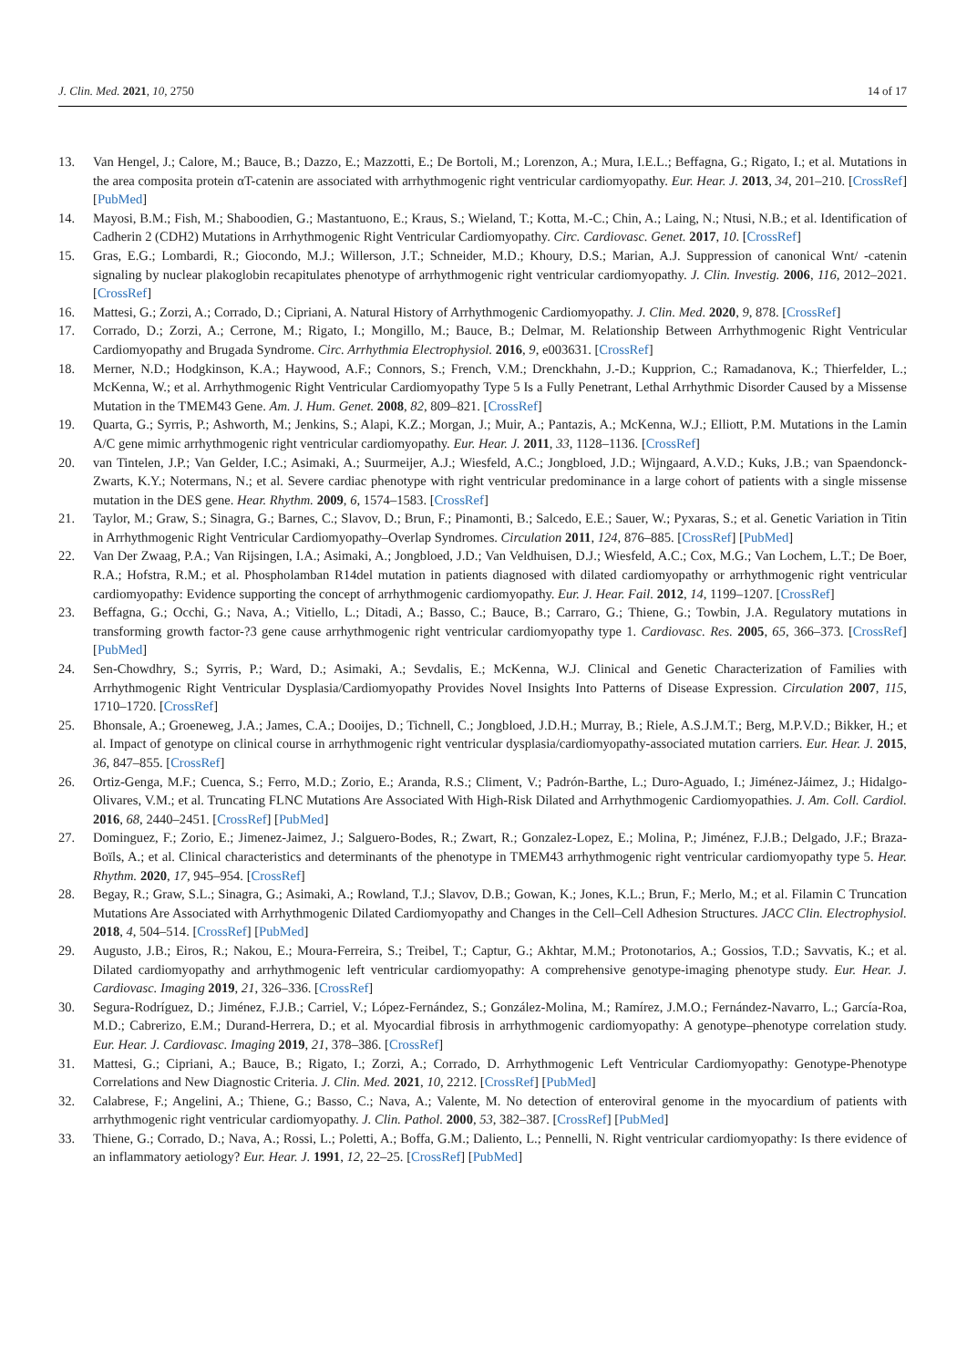J. Clin. Med. 2021, 10, 2750 14 of 17
13. Van Hengel, J.; Calore, M.; Bauce, B.; Dazzo, E.; Mazzotti, E.; De Bortoli, M.; Lorenzon, A.; Mura, I.E.L.; Beffagna, G.; Rigato, I.; et al. Mutations in the area composita protein αT-catenin are associated with arrhythmogenic right ventricular cardiomyopathy. Eur. Hear. J. 2013, 34, 201–210. [CrossRef] [PubMed]
14. Mayosi, B.M.; Fish, M.; Shaboodien, G.; Mastantuono, E.; Kraus, S.; Wieland, T.; Kotta, M.-C.; Chin, A.; Laing, N.; Ntusi, N.B.; et al. Identification of Cadherin 2 (CDH2) Mutations in Arrhythmogenic Right Ventricular Cardiomyopathy. Circ. Cardiovasc. Genet. 2017, 10. [CrossRef]
15. Gras, E.G.; Lombardi, R.; Giocondo, M.J.; Willerson, J.T.; Schneider, M.D.; Khoury, D.S.; Marian, A.J. Suppression of canonical Wnt/ -catenin signaling by nuclear plakoglobin recapitulates phenotype of arrhythmogenic right ventricular cardiomyopathy. J. Clin. Investig. 2006, 116, 2012–2021. [CrossRef]
16. Mattesi, G.; Zorzi, A.; Corrado, D.; Cipriani, A. Natural History of Arrhythmogenic Cardiomyopathy. J. Clin. Med. 2020, 9, 878. [CrossRef]
17. Corrado, D.; Zorzi, A.; Cerrone, M.; Rigato, I.; Mongillo, M.; Bauce, B.; Delmar, M. Relationship Between Arrhythmogenic Right Ventricular Cardiomyopathy and Brugada Syndrome. Circ. Arrhythmia Electrophysiol. 2016, 9, e003631. [CrossRef]
18. Merner, N.D.; Hodgkinson, K.A.; Haywood, A.F.; Connors, S.; French, V.M.; Drenckhahn, J.-D.; Kupprion, C.; Ramadanova, K.; Thierfelder, L.; McKenna, W.; et al. Arrhythmogenic Right Ventricular Cardiomyopathy Type 5 Is a Fully Penetrant, Lethal Arrhythmic Disorder Caused by a Missense Mutation in the TMEM43 Gene. Am. J. Hum. Genet. 2008, 82, 809–821. [CrossRef]
19. Quarta, G.; Syrris, P.; Ashworth, M.; Jenkins, S.; Alapi, K.Z.; Morgan, J.; Muir, A.; Pantazis, A.; McKenna, W.J.; Elliott, P.M. Mutations in the Lamin A/C gene mimic arrhythmogenic right ventricular cardiomyopathy. Eur. Hear. J. 2011, 33, 1128–1136. [CrossRef]
20. van Tintelen, J.P.; Van Gelder, I.C.; Asimaki, A.; Suurmeijer, A.J.; Wiesfeld, A.C.; Jongbloed, J.D.; Wijngaard, A.V.D.; Kuks, J.B.; van Spaendonck-Zwarts, K.Y.; Notermans, N.; et al. Severe cardiac phenotype with right ventricular predominance in a large cohort of patients with a single missense mutation in the DES gene. Hear. Rhythm. 2009, 6, 1574–1583. [CrossRef]
21. Taylor, M.; Graw, S.; Sinagra, G.; Barnes, C.; Slavov, D.; Brun, F.; Pinamonti, B.; Salcedo, E.E.; Sauer, W.; Pyxaras, S.; et al. Genetic Variation in Titin in Arrhythmogenic Right Ventricular Cardiomyopathy–Overlap Syndromes. Circulation 2011, 124, 876–885. [CrossRef] [PubMed]
22. Van Der Zwaag, P.A.; Van Rijsingen, I.A.; Asimaki, A.; Jongbloed, J.D.; Van Veldhuisen, D.J.; Wiesfeld, A.C.; Cox, M.G.; Van Lochem, L.T.; De Boer, R.A.; Hofstra, R.M.; et al. Phospholamban R14del mutation in patients diagnosed with dilated cardiomyopathy or arrhythmogenic right ventricular cardiomyopathy: Evidence supporting the concept of arrhythmogenic cardiomyopathy. Eur. J. Hear. Fail. 2012, 14, 1199–1207. [CrossRef]
23. Beffagna, G.; Occhi, G.; Nava, A.; Vitiello, L.; Ditadi, A.; Basso, C.; Bauce, B.; Carraro, G.; Thiene, G.; Towbin, J.A. Regulatory mutations in transforming growth factor-?3 gene cause arrhythmogenic right ventricular cardiomyopathy type 1. Cardiovasc. Res. 2005, 65, 366–373. [CrossRef] [PubMed]
24. Sen-Chowdhry, S.; Syrris, P.; Ward, D.; Asimaki, A.; Sevdalis, E.; McKenna, W.J. Clinical and Genetic Characterization of Families with Arrhythmogenic Right Ventricular Dysplasia/Cardiomyopathy Provides Novel Insights Into Patterns of Disease Expression. Circulation 2007, 115, 1710–1720. [CrossRef]
25. Bhonsale, A.; Groeneweg, J.A.; James, C.A.; Dooijes, D.; Tichnell, C.; Jongbloed, J.D.H.; Murray, B.; Riele, A.S.J.M.T.; Berg, M.P.V.D.; Bikker, H.; et al. Impact of genotype on clinical course in arrhythmogenic right ventricular dysplasia/cardiomyopathy-associated mutation carriers. Eur. Hear. J. 2015, 36, 847–855. [CrossRef]
26. Ortiz-Genga, M.F.; Cuenca, S.; Ferro, M.D.; Zorio, E.; Aranda, R.S.; Climent, V.; Padrón-Barthe, L.; Duro-Aguado, I.; Jiménez-Jáimez, J.; Hidalgo-Olivares, V.M.; et al. Truncating FLNC Mutations Are Associated With High-Risk Dilated and Arrhythmogenic Cardiomyopathies. J. Am. Coll. Cardiol. 2016, 68, 2440–2451. [CrossRef] [PubMed]
27. Dominguez, F.; Zorio, E.; Jimenez-Jaimez, J.; Salguero-Bodes, R.; Zwart, R.; Gonzalez-Lopez, E.; Molina, P.; Jiménez, F.J.B.; Delgado, J.F.; Braza-Boïls, A.; et al. Clinical characteristics and determinants of the phenotype in TMEM43 arrhythmogenic right ventricular cardiomyopathy type 5. Hear. Rhythm. 2020, 17, 945–954. [CrossRef]
28. Begay, R.; Graw, S.L.; Sinagra, G.; Asimaki, A.; Rowland, T.J.; Slavov, D.B.; Gowan, K.; Jones, K.L.; Brun, F.; Merlo, M.; et al. Filamin C Truncation Mutations Are Associated with Arrhythmogenic Dilated Cardiomyopathy and Changes in the Cell–Cell Adhesion Structures. JACC Clin. Electrophysiol. 2018, 4, 504–514. [CrossRef] [PubMed]
29. Augusto, J.B.; Eiros, R.; Nakou, E.; Moura-Ferreira, S.; Treibel, T.; Captur, G.; Akhtar, M.M.; Protonotarios, A.; Gossios, T.D.; Savvatis, K.; et al. Dilated cardiomyopathy and arrhythmogenic left ventricular cardiomyopathy: A comprehensive genotype-imaging phenotype study. Eur. Hear. J. Cardiovasc. Imaging 2019, 21, 326–336. [CrossRef]
30. Segura-Rodríguez, D.; Jiménez, F.J.B.; Carriel, V.; López-Fernández, S.; González-Molina, M.; Ramírez, J.M.O.; Fernández-Navarro, L.; García-Roa, M.D.; Cabrerizo, E.M.; Durand-Herrera, D.; et al. Myocardial fibrosis in arrhythmogenic cardiomyopathy: A genotype–phenotype correlation study. Eur. Hear. J. Cardiovasc. Imaging 2019, 21, 378–386. [CrossRef]
31. Mattesi, G.; Cipriani, A.; Bauce, B.; Rigato, I.; Zorzi, A.; Corrado, D. Arrhythmogenic Left Ventricular Cardiomyopathy: Genotype-Phenotype Correlations and New Diagnostic Criteria. J. Clin. Med. 2021, 10, 2212. [CrossRef] [PubMed]
32. Calabrese, F.; Angelini, A.; Thiene, G.; Basso, C.; Nava, A.; Valente, M. No detection of enteroviral genome in the myocardium of patients with arrhythmogenic right ventricular cardiomyopathy. J. Clin. Pathol. 2000, 53, 382–387. [CrossRef] [PubMed]
33. Thiene, G.; Corrado, D.; Nava, A.; Rossi, L.; Poletti, A.; Boffa, G.M.; Daliento, L.; Pennelli, N. Right ventricular cardiomyopathy: Is there evidence of an inflammatory aetiology? Eur. Hear. J. 1991, 12, 22–25. [CrossRef] [PubMed]